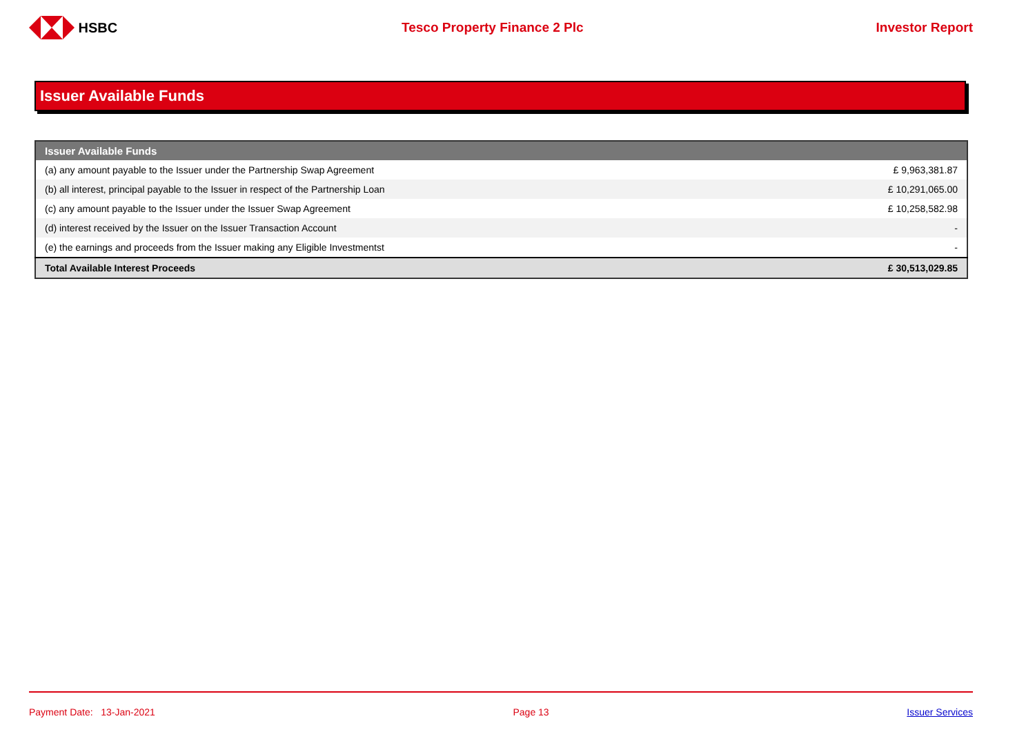HSBC Tesco Property Finance 2 Plc Investor Report
Issuer Available Funds
| Issuer Available Funds | |
| --- | --- |
| (a) any amount payable to the Issuer under the Partnership Swap Agreement | £ 9,963,381.87 |
| (b) all interest, principal payable to the Issuer in respect of the Partnership Loan | £ 10,291,065.00 |
| (c) any amount payable to the Issuer under the Issuer Swap Agreement | £ 10,258,582.98 |
| (d) interest received by the Issuer on the Issuer Transaction Account | - |
| (e) the earnings and proceeds from the Issuer making any Eligible Investmentst | - |
| Total Available Interest Proceeds | £ 30,513,029.85 |
Payment Date: 13-Jan-2021 Page 13 Issuer Services